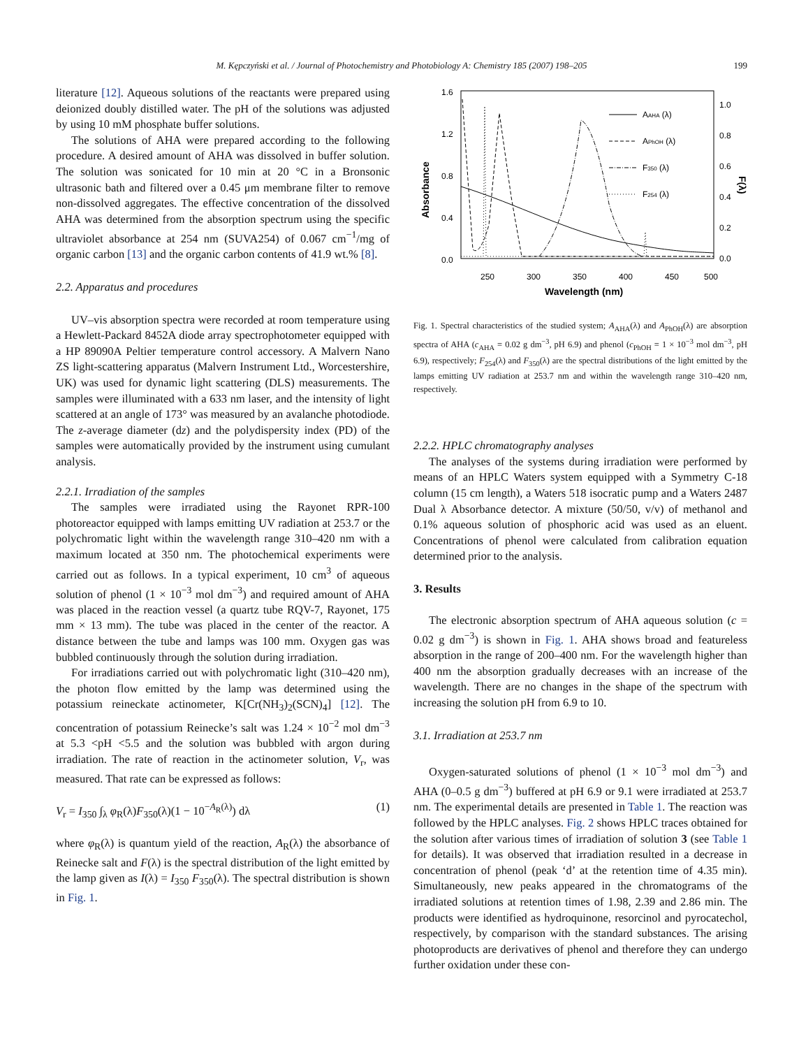M. Kępczyński et al. / Journal of Photochemistry and Photobiology A: Chemistry 185 (2007) 198–205 199
literature [12]. Aqueous solutions of the reactants were prepared using deionized doubly distilled water. The pH of the solutions was adjusted by using 10 mM phosphate buffer solutions.
The solutions of AHA were prepared according to the following procedure. A desired amount of AHA was dissolved in buffer solution. The solution was sonicated for 10 min at 20 °C in a Bronsonic ultrasonic bath and filtered over a 0.45 μm membrane filter to remove non-dissolved aggregates. The effective concentration of the dissolved AHA was determined from the absorption spectrum using the specific ultraviolet absorbance at 254 nm (SUVA254) of 0.067 cm<sup>−1</sup>/mg of organic carbon [13] and the organic carbon contents of 41.9 wt.% [8].
2.2. Apparatus and procedures
UV–vis absorption spectra were recorded at room temperature using a Hewlett-Packard 8452A diode array spectrophotometer equipped with a HP 89090A Peltier temperature control accessory. A Malvern Nano ZS light-scattering apparatus (Malvern Instrument Ltd., Worcestershire, UK) was used for dynamic light scattering (DLS) measurements. The samples were illuminated with a 633 nm laser, and the intensity of light scattered at an angle of 173° was measured by an avalanche photodiode. The z-average diameter (dz) and the polydispersity index (PD) of the samples were automatically provided by the instrument using cumulant analysis.
2.2.1. Irradiation of the samples
The samples were irradiated using the Rayonet RPR-100 photoreactor equipped with lamps emitting UV radiation at 253.7 or the polychromatic light within the wavelength range 310–420 nm with a maximum located at 350 nm. The photochemical experiments were carried out as follows. In a typical experiment, 10 cm<sup>3</sup> of aqueous solution of phenol (1 × 10<sup>−3</sup> mol dm<sup>−3</sup>) and required amount of AHA was placed in the reaction vessel (a quartz tube RQV-7, Rayonet, 175 mm × 13 mm). The tube was placed in the center of the reactor. A distance between the tube and lamps was 100 mm. Oxygen gas was bubbled continuously through the solution during irradiation.
For irradiations carried out with polychromatic light (310–420 nm), the photon flow emitted by the lamp was determined using the potassium reineckate actinometer, K[Cr(NH<sub>3</sub>)<sub>2</sub>(SCN)<sub>4</sub>] [12]. The concentration of potassium Reinecke’s salt was 1.24 × 10<sup>−2</sup> mol dm<sup>−3</sup> at 5.3 <pH <5.5 and the solution was bubbled with argon during irradiation. The rate of reaction in the actinometer solution, V<sub>r</sub>, was measured. That rate can be expressed as follows:
V<sub>r</sub> = I<sub>350</sub> ∫<sub>λ</sub> φ<sub>R</sub>(λ)F<sub>350</sub>(λ)(1 − 10<sup>−A<sub>R</sub>(λ)</sup>) dλ (1)
where φ<sub>R</sub>(λ) is quantum yield of the reaction, A<sub>R</sub>(λ) the absorbance of Reinecke salt and F(λ) is the spectral distribution of the light emitted by the lamp given as I(λ) = I<sub>350</sub> F<sub>350</sub>(λ). The spectral distribution is shown in Fig. 1.
1.6
1.2
0.8
0.4
0.0
1.0
0.8
0.6
0.4
0.2
0.0
250
300
350
400
450
500
Wavelength (nm)
Absorbance
F(λ)
AAHA (λ)
APhOH (λ)
F350 (λ)
F254 (λ)
Fig. 1. Spectral characteristics of the studied system; A<sub>AHA</sub>(λ) and A<sub>PhOH</sub>(λ) are absorption spectra of AHA (c<sub>AHA</sub> = 0.02 g dm<sup>−3</sup>, pH 6.9) and phenol (c<sub>PhOH</sub> = 1 × 10<sup>−3</sup> mol dm<sup>−3</sup>, pH 6.9), respectively; F<sub>254</sub>(λ) and F<sub>350</sub>(λ) are the spectral distributions of the light emitted by the lamps emitting UV radiation at 253.7 nm and within the wavelength range 310–420 nm, respectively.
2.2.2. HPLC chromatography analyses
The analyses of the systems during irradiation were performed by means of an HPLC Waters system equipped with a Symmetry C-18 column (15 cm length), a Waters 518 isocratic pump and a Waters 2487 Dual λ Absorbance detector. A mixture (50/50, v/v) of methanol and 0.1% aqueous solution of phosphoric acid was used as an eluent. Concentrations of phenol were calculated from calibration equation determined prior to the analysis.
3. Results
The electronic absorption spectrum of AHA aqueous solution (c = 0.02 g dm<sup>−3</sup>) is shown in Fig. 1. AHA shows broad and featureless absorption in the range of 200–400 nm. For the wavelength higher than 400 nm the absorption gradually decreases with an increase of the wavelength. There are no changes in the shape of the spectrum with increasing the solution pH from 6.9 to 10.
3.1. Irradiation at 253.7 nm
Oxygen-saturated solutions of phenol (1 × 10<sup>−3</sup> mol dm<sup>−3</sup>) and AHA (0–0.5 g dm<sup>−3</sup>) buffered at pH 6.9 or 9.1 were irradiated at 253.7 nm. The experimental details are presented in Table 1. The reaction was followed by the HPLC analyses. Fig. 2 shows HPLC traces obtained for the solution after various times of irradiation of solution 3 (see Table 1 for details). It was observed that irradiation resulted in a decrease in concentration of phenol (peak ‘d’ at the retention time of 4.35 min). Simultaneously, new peaks appeared in the chromatograms of the irradiated solutions at retention times of 1.98, 2.39 and 2.86 min. The products were identified as hydroquinone, resorcinol and pyrocatechol, respectively, by comparison with the standard substances. The arising photoproducts are derivatives of phenol and therefore they can undergo further oxidation under these con-